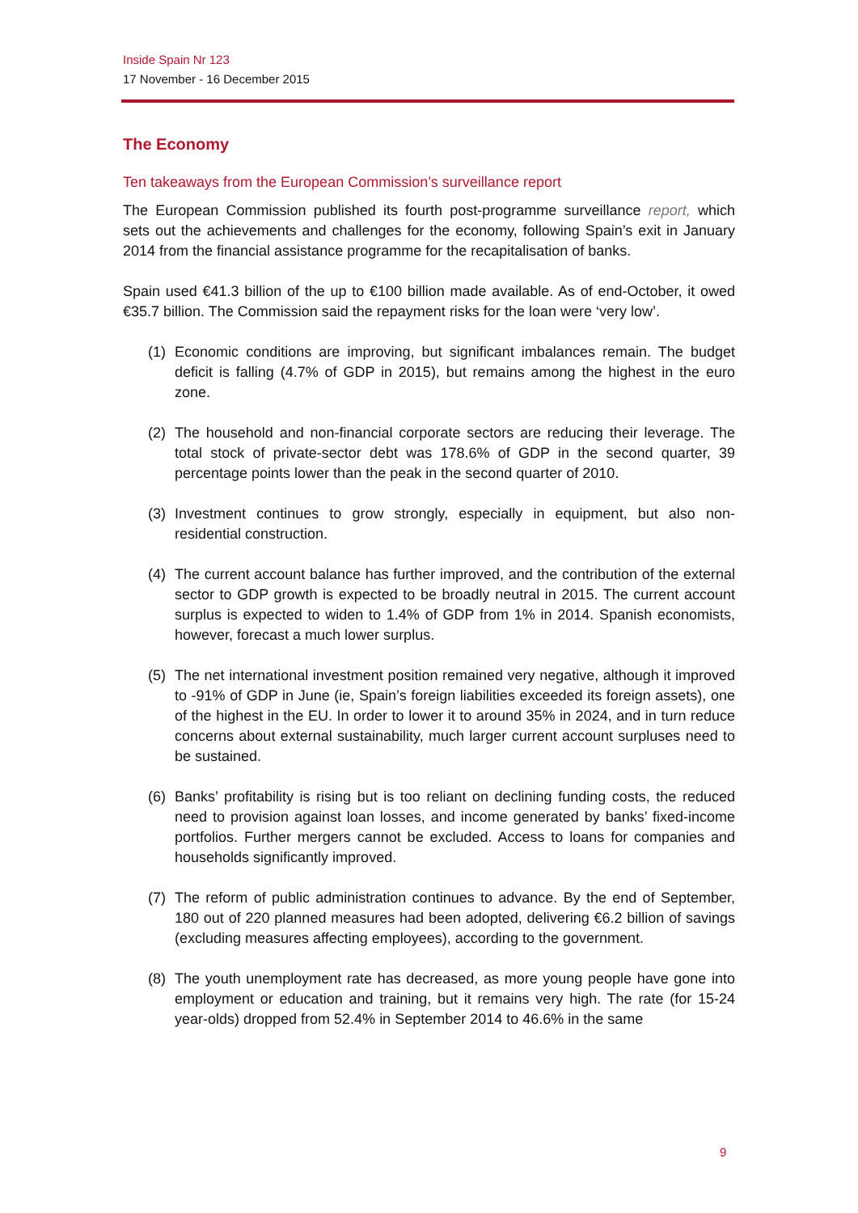Inside Spain Nr 123
17 November - 16 December 2015
The Economy
Ten takeaways from the European Commission’s surveillance report
The European Commission published its fourth post-programme surveillance report, which sets out the achievements and challenges for the economy, following Spain’s exit in January 2014 from the financial assistance programme for the recapitalisation of banks.
Spain used €41.3 billion of the up to €100 billion made available. As of end-October, it owed €35.7 billion. The Commission said the repayment risks for the loan were ‘very low’.
(1) Economic conditions are improving, but significant imbalances remain. The budget deficit is falling (4.7% of GDP in 2015), but remains among the highest in the euro zone.
(2) The household and non-financial corporate sectors are reducing their leverage. The total stock of private-sector debt was 178.6% of GDP in the second quarter, 39 percentage points lower than the peak in the second quarter of 2010.
(3) Investment continues to grow strongly, especially in equipment, but also non-residential construction.
(4) The current account balance has further improved, and the contribution of the external sector to GDP growth is expected to be broadly neutral in 2015. The current account surplus is expected to widen to 1.4% of GDP from 1% in 2014. Spanish economists, however, forecast a much lower surplus.
(5) The net international investment position remained very negative, although it improved to -91% of GDP in June (ie, Spain’s foreign liabilities exceeded its foreign assets), one of the highest in the EU. In order to lower it to around 35% in 2024, and in turn reduce concerns about external sustainability, much larger current account surpluses need to be sustained.
(6) Banks’ profitability is rising but is too reliant on declining funding costs, the reduced need to provision against loan losses, and income generated by banks’ fixed-income portfolios. Further mergers cannot be excluded. Access to loans for companies and households significantly improved.
(7) The reform of public administration continues to advance. By the end of September, 180 out of 220 planned measures had been adopted, delivering €6.2 billion of savings (excluding measures affecting employees), according to the government.
(8) The youth unemployment rate has decreased, as more young people have gone into employment or education and training, but it remains very high. The rate (for 15-24 year-olds) dropped from 52.4% in September 2014 to 46.6% in the same
9